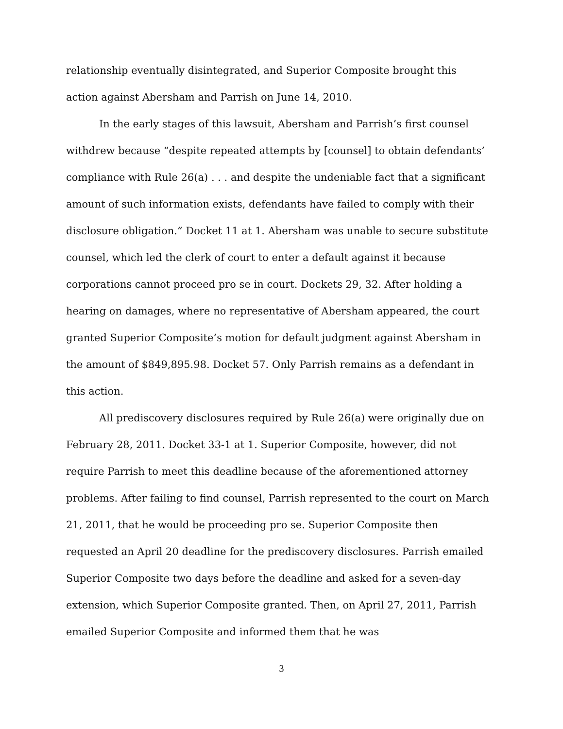relationship eventually disintegrated, and Superior Composite brought this action against Abersham and Parrish on June 14, 2010.
In the early stages of this lawsuit, Abersham and Parrish’s first counsel withdrew because “despite repeated attempts by [counsel] to obtain defendants’ compliance with Rule 26(a) . . . and despite the undeniable fact that a significant amount of such information exists, defendants have failed to comply with their disclosure obligation.” Docket 11 at 1. Abersham was unable to secure substitute counsel, which led the clerk of court to enter a default against it because corporations cannot proceed pro se in court. Dockets 29, 32. After holding a hearing on damages, where no representative of Abersham appeared, the court granted Superior Composite’s motion for default judgment against Abersham in the amount of $849,895.98. Docket 57. Only Parrish remains as a defendant in this action.
All prediscovery disclosures required by Rule 26(a) were originally due on February 28, 2011. Docket 33-1 at 1. Superior Composite, however, did not require Parrish to meet this deadline because of the aforementioned attorney problems. After failing to find counsel, Parrish represented to the court on March 21, 2011, that he would be proceeding pro se. Superior Composite then requested an April 20 deadline for the prediscovery disclosures. Parrish emailed Superior Composite two days before the deadline and asked for a seven-day extension, which Superior Composite granted. Then, on April 27, 2011, Parrish emailed Superior Composite and informed them that he was
3